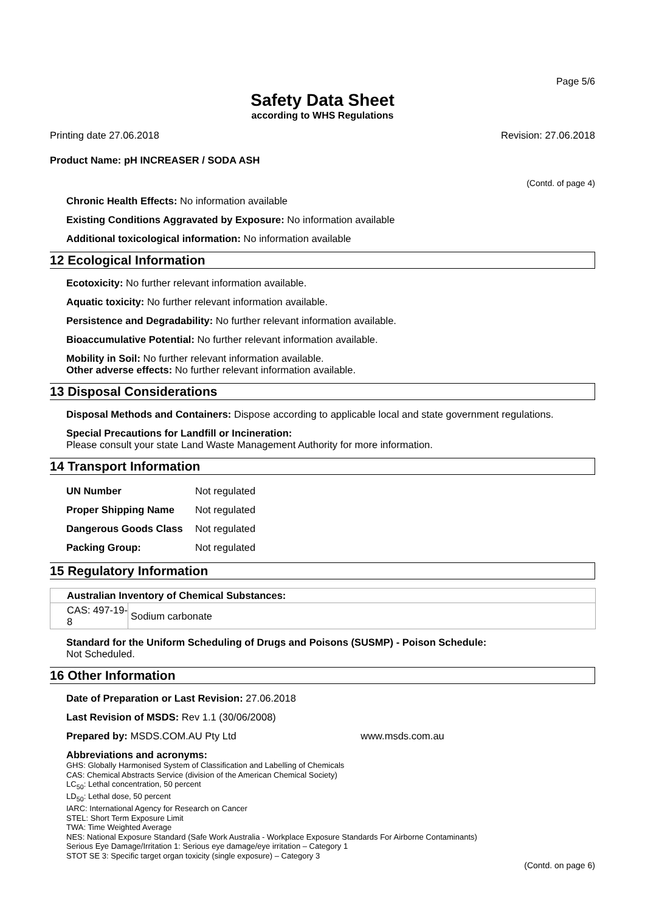Page 5/6
Safety Data Sheet
according to WHS Regulations
Printing date 27.06.2018 Revision: 27.06.2018
Product Name: pH INCREASER / SODA ASH
(Contd. of page 4)
Chronic Health Effects: No information available
Existing Conditions Aggravated by Exposure: No information available
Additional toxicological information: No information available
12 Ecological Information
Ecotoxicity: No further relevant information available.
Aquatic toxicity: No further relevant information available.
Persistence and Degradability: No further relevant information available.
Bioaccumulative Potential: No further relevant information available.
Mobility in Soil: No further relevant information available.
Other adverse effects: No further relevant information available.
13 Disposal Considerations
Disposal Methods and Containers: Dispose according to applicable local and state government regulations.
Special Precautions for Landfill or Incineration:
Please consult your state Land Waste Management Authority for more information.
14 Transport Information
| UN Number | Not regulated |
| Proper Shipping Name | Not regulated |
| Dangerous Goods Class | Not regulated |
| Packing Group: | Not regulated |
15 Regulatory Information
| Australian Inventory of Chemical Substances: | |
| CAS: 497-19-8 | Sodium carbonate |
Standard for the Uniform Scheduling of Drugs and Poisons (SUSMP) - Poison Schedule:
Not Scheduled.
16 Other Information
Date of Preparation or Last Revision: 27.06.2018
Last Revision of MSDS: Rev 1.1 (30/06/2008)
Prepared by: MSDS.COM.AU Pty Ltd www.msds.com.au
Abbreviations and acronyms:
GHS: Globally Harmonised System of Classification and Labelling of Chemicals
CAS: Chemical Abstracts Service (division of the American Chemical Society)
LC<sub>50</sub>: Lethal concentration, 50 percent
LD<sub>50</sub>: Lethal dose, 50 percent
IARC: International Agency for Research on Cancer
STEL: Short Term Exposure Limit
TWA: Time Weighted Average
NES: National Exposure Standard (Safe Work Australia - Workplace Exposure Standards For Airborne Contaminants)
Serious Eye Damage/Irritation 1: Serious eye damage/eye irritation – Category 1
STOT SE 3: Specific target organ toxicity (single exposure) – Category 3
(Contd. on page 6)